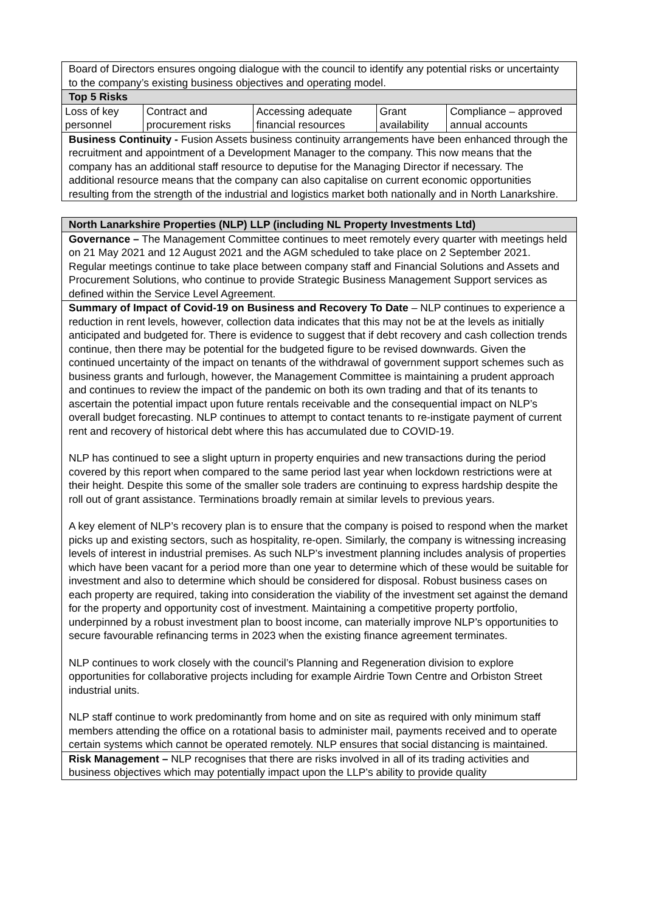| Board of Directors ensures ongoing dialogue with the council to identify any potential risks or uncertainty to the company’s existing business objectives and operating model. |
| Top 5 Risks |
| / Loss of key personnel / Contract and procurement risks / Accessing adequate financial resources / Grant availability / Compliance – approved annual accounts / |
| Business Continuity - Fusion Assets business continuity arrangements have been enhanced through the recruitment and appointment of a Development Manager to the company. This now means that the company has an additional staff resource to deputise for the Managing Director if necessary. The additional resource means that the company can also capitalise on current economic opportunities resulting from the strength of the industrial and logistics market both nationally and in North Lanarkshire. |
| North Lanarkshire Properties (NLP) LLP (including NL Property Investments Ltd) |
| Governance – The Management Committee continues to meet remotely every quarter with meetings held on 21 May 2021 and 12 August 2021 and the AGM scheduled to take place on 2 September 2021. Regular meetings continue to take place between company staff and Financial Solutions and Assets and Procurement Solutions, who continue to provide Strategic Business Management Support services as defined within the Service Level Agreement. |
| Summary of Impact of Covid-19 on Business and Recovery To Date – NLP continues to experience a reduction in rent levels, however, collection data indicates that this may not be at the levels as initially anticipated and budgeted for. There is evidence to suggest that if debt recovery and cash collection trends continue, then there may be potential for the budgeted figure to be revised downwards. Given the continued uncertainty of the impact on tenants of the withdrawal of government support schemes such as business grants and furlough, however, the Management Committee is maintaining a prudent approach and continues to review the impact of the pandemic on both its own trading and that of its tenants to ascertain the potential impact upon future rentals receivable and the consequential impact on NLP’s overall budget forecasting. NLP continues to attempt to contact tenants to re-instigate payment of current rent and recovery of historical debt where this has accumulated due to COVID-19. NLP has continued to see a slight upturn in property enquiries and new transactions during the period covered by this report when compared to the same period last year when lockdown restrictions were at their height. Despite this some of the smaller sole traders are continuing to express hardship despite the roll out of grant assistance. Terminations broadly remain at similar levels to previous years. A key element of NLP’s recovery plan is to ensure that the company is poised to respond when the market picks up and existing sectors, such as hospitality, re-open. Similarly, the company is witnessing increasing levels of interest in industrial premises. As such NLP’s investment planning includes analysis of properties which have been vacant for a period more than one year to determine which of these would be suitable for investment and also to determine which should be considered for disposal. Robust business cases on each property are required, taking into consideration the viability of the investment set against the demand for the property and opportunity cost of investment. Maintaining a competitive property portfolio, underpinned by a robust investment plan to boost income, can materially improve NLP’s opportunities to secure favourable refinancing terms in 2023 when the existing finance agreement terminates. NLP continues to work closely with the council’s Planning and Regeneration division to explore opportunities for collaborative projects including for example Airdrie Town Centre and Orbiston Street industrial units. NLP staff continue to work predominantly from home and on site as required with only minimum staff members attending the office on a rotational basis to administer mail, payments received and to operate certain systems which cannot be operated remotely. NLP ensures that social distancing is maintained. |
| Risk Management – NLP recognises that there are risks involved in all of its trading activities and business objectives which may potentially impact upon the LLP’s ability to provide quality |